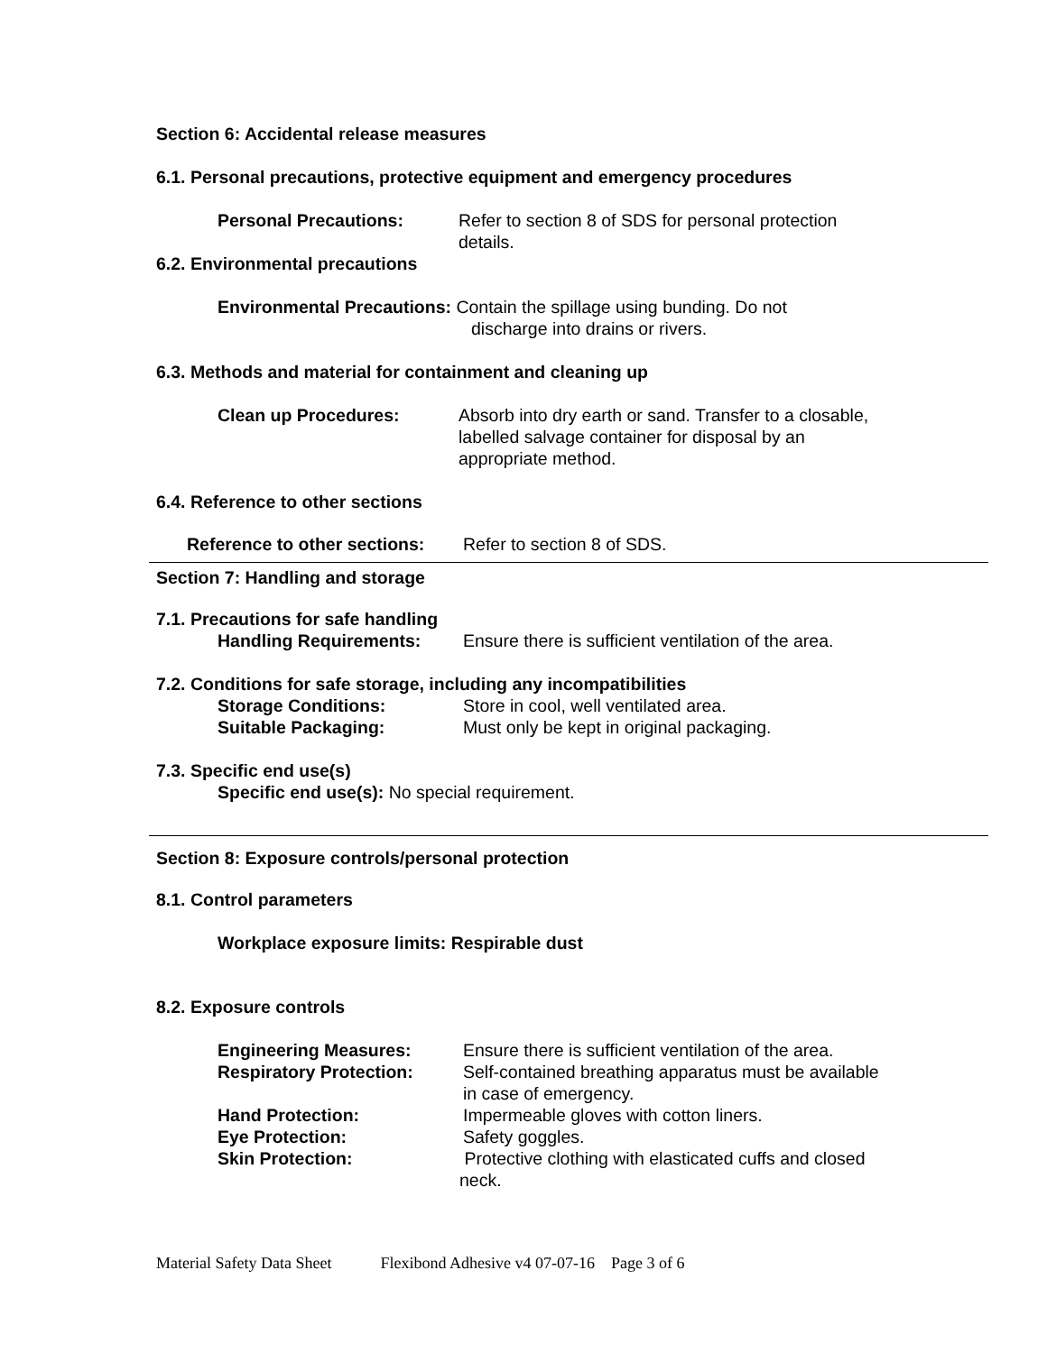Section 6: Accidental release measures
6.1. Personal precautions, protective equipment and emergency procedures
Personal Precautions: Refer to section 8 of SDS for personal protection details.
6.2. Environmental precautions
Environmental Precautions: Contain the spillage using bunding. Do not
discharge into drains or rivers.
6.3. Methods and material for containment and cleaning up
Clean up Procedures: Absorb into dry earth or sand. Transfer to a closable, labelled salvage container for disposal by an appropriate method.
6.4. Reference to other sections
Reference to other sections:
Refer to section 8 of SDS.
Section 7: Handling and storage
7.1. Precautions for safe handling
Handling Requirements: Ensure there is sufficient ventilation of the area.
7.2. Conditions for safe storage, including any incompatibilities
Storage Conditions: Store in cool, well ventilated area.
Suitable Packaging: Must only be kept in original packaging.
7.3. Specific end use(s)
Specific end use(s): No special requirement.
Section 8: Exposure controls/personal protection
8.1. Control parameters
Workplace exposure limits: Respirable dust
8.2. Exposure controls
Engineering Measures: Ensure there is sufficient ventilation of the area.
Respiratory Protection: Self-contained breathing apparatus must be available in case of emergency.
Hand Protection: Impermeable gloves with cotton liners.
Eye Protection: Safety goggles.
Skin Protection: Protective clothing with elasticated cuffs and closed neck.
Material Safety Data Sheet Flexibond Adhesive v4 07-07-16 Page 3 of 6